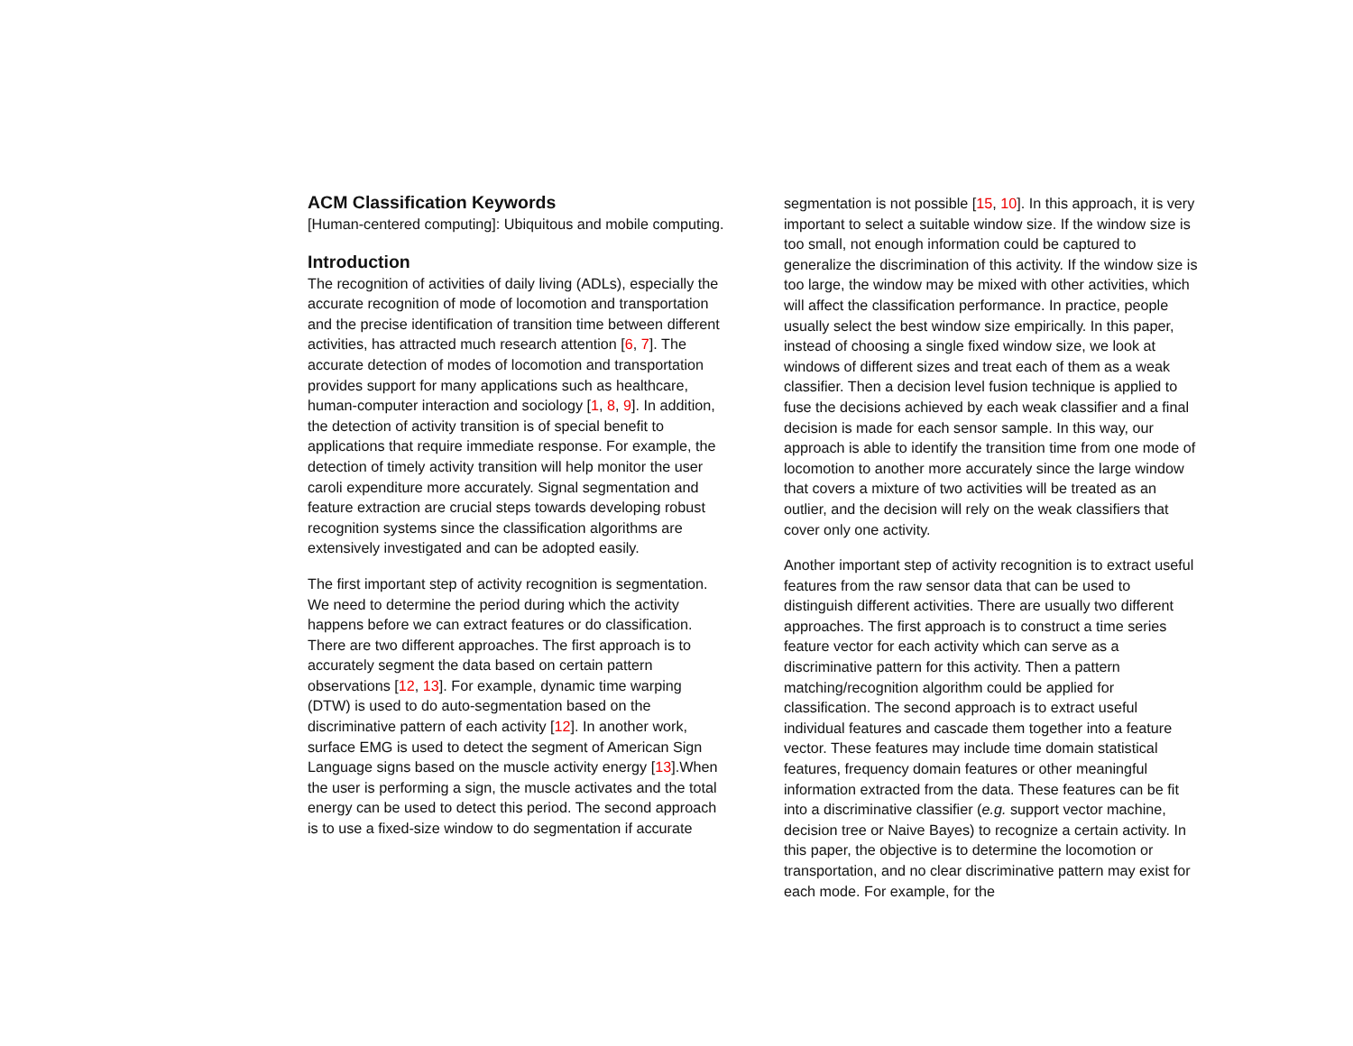ACM Classification Keywords
[Human-centered computing]: Ubiquitous and mobile computing.
Introduction
The recognition of activities of daily living (ADLs), especially the accurate recognition of mode of locomotion and transportation and the precise identification of transition time between different activities, has attracted much research attention [6, 7]. The accurate detection of modes of locomotion and transportation provides support for many applications such as healthcare, human-computer interaction and sociology [1, 8, 9]. In addition, the detection of activity transition is of special benefit to applications that require immediate response. For example, the detection of timely activity transition will help monitor the user caroli expenditure more accurately. Signal segmentation and feature extraction are crucial steps towards developing robust recognition systems since the classification algorithms are extensively investigated and can be adopted easily.
The first important step of activity recognition is segmentation. We need to determine the period during which the activity happens before we can extract features or do classification. There are two different approaches. The first approach is to accurately segment the data based on certain pattern observations [12, 13]. For example, dynamic time warping (DTW) is used to do auto-segmentation based on the discriminative pattern of each activity [12]. In another work, surface EMG is used to detect the segment of American Sign Language signs based on the muscle activity energy [13].When the user is performing a sign, the muscle activates and the total energy can be used to detect this period. The second approach is to use a fixed-size window to do segmentation if accurate
segmentation is not possible [15, 10]. In this approach, it is very important to select a suitable window size. If the window size is too small, not enough information could be captured to generalize the discrimination of this activity. If the window size is too large, the window may be mixed with other activities, which will affect the classification performance. In practice, people usually select the best window size empirically. In this paper, instead of choosing a single fixed window size, we look at windows of different sizes and treat each of them as a weak classifier. Then a decision level fusion technique is applied to fuse the decisions achieved by each weak classifier and a final decision is made for each sensor sample. In this way, our approach is able to identify the transition time from one mode of locomotion to another more accurately since the large window that covers a mixture of two activities will be treated as an outlier, and the decision will rely on the weak classifiers that cover only one activity.
Another important step of activity recognition is to extract useful features from the raw sensor data that can be used to distinguish different activities. There are usually two different approaches. The first approach is to construct a time series feature vector for each activity which can serve as a discriminative pattern for this activity. Then a pattern matching/recognition algorithm could be applied for classification. The second approach is to extract useful individual features and cascade them together into a feature vector. These features may include time domain statistical features, frequency domain features or other meaningful information extracted from the data. These features can be fit into a discriminative classifier (e.g. support vector machine, decision tree or Naive Bayes) to recognize a certain activity. In this paper, the objective is to determine the locomotion or transportation, and no clear discriminative pattern may exist for each mode. For example, for the